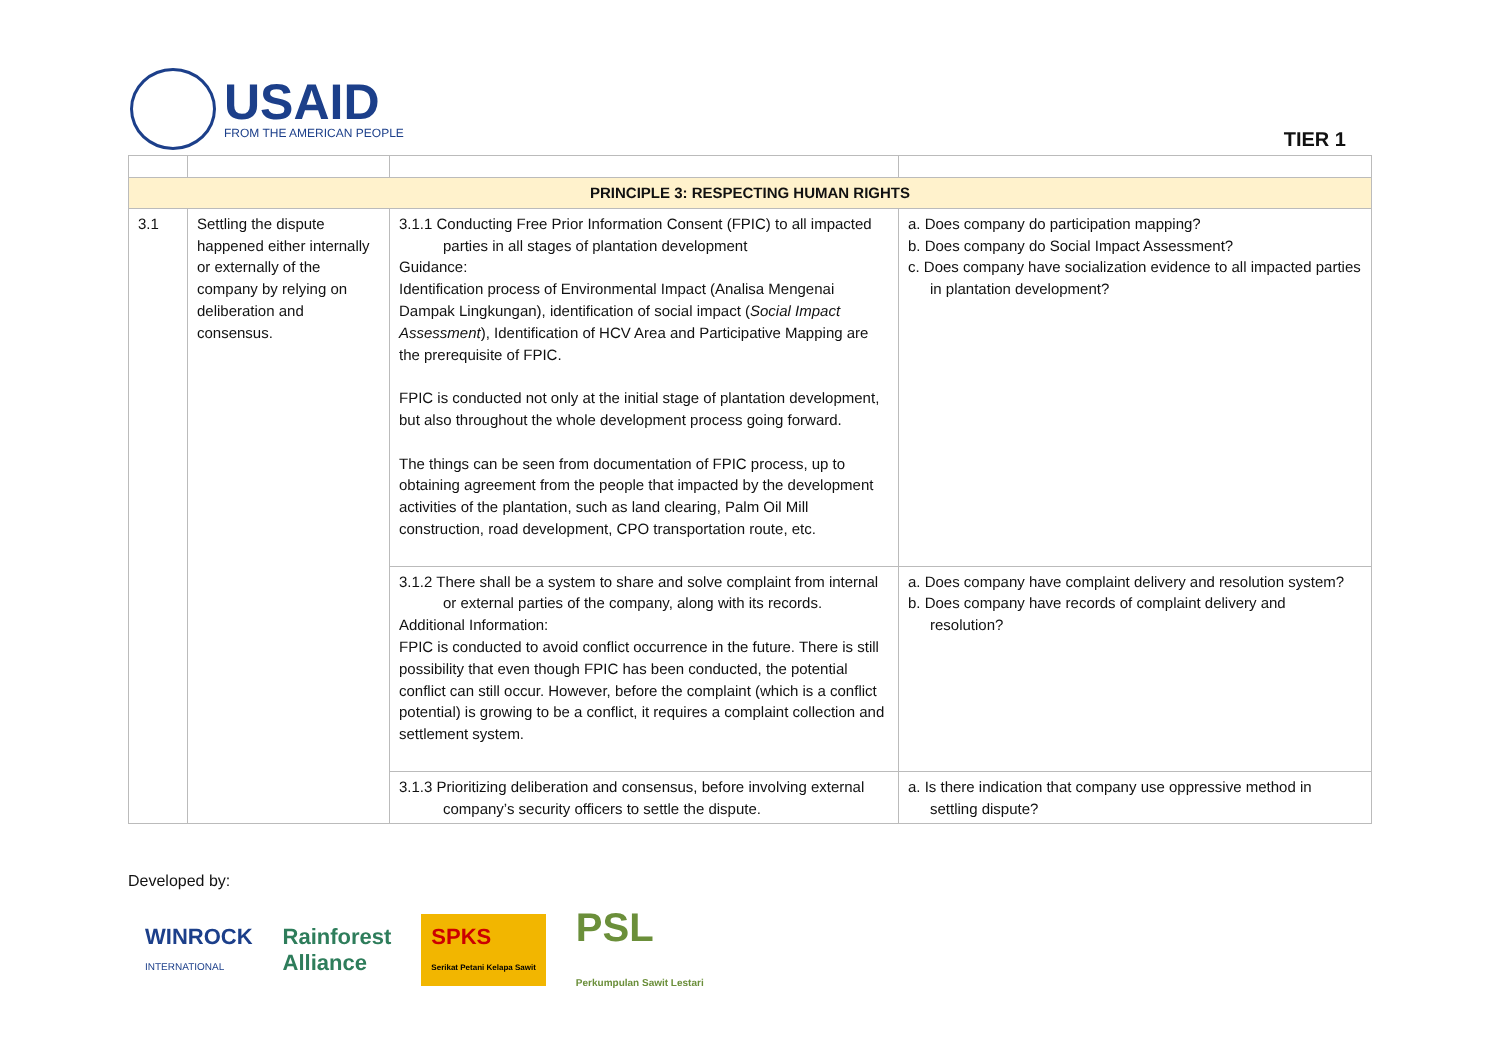USAID
FROM THE AMERICAN PEOPLE
TIER 1
| PRINCIPLE 3: RESPECTING HUMAN RIGHTS | | | |
| --- | --- | --- | --- |
| 3.1 | Settling the dispute happened either internally or externally of the company by relying on deliberation and consensus. | 3.1.1 Conducting Free Prior Information Consent (FPIC) to all impacted parties in all stages of plantation development Guidance: Identification process of Environmental Impact (Analisa Mengenai Dampak Lingkungan), identification of social impact ( Social Impact Assessment ), Identification of HCV Area and Participative Mapping are the prerequisite of FPIC. FPIC is conducted not only at the initial stage of plantation development, but also throughout the whole development process going forward. The things can be seen from documentation of FPIC process, up to obtaining agreement from the people that impacted by the development activities of the plantation, such as land clearing, Palm Oil Mill construction, road development, CPO transportation route, etc. | a. Does company do participation mapping? b. Does company do Social Impact Assessment? c. Does company have socialization evidence to all impacted parties in plantation development? |
| | | 3.1.2 There shall be a system to share and solve complaint from internal or external parties of the company, along with its records. Additional Information: FPIC is conducted to avoid conflict occurrence in the future. There is still possibility that even though FPIC has been conducted, the potential conflict can still occur. However, before the complaint (which is a conflict potential) is growing to be a conflict, it requires a complaint collection and settlement system. | a. Does company have complaint delivery and resolution system? b. Does company have records of complaint delivery and resolution? |
| | | 3.1.3 Prioritizing deliberation and consensus, before involving external company’s security officers to settle the dispute. | a. Is there indication that company use oppressive method in settling dispute? |
Developed by:
WINROCK
INTERNATIONAL Rainforest
Alliance SPKS
Serikat Petani Kelapa Sawit PSL
Perkumpulan Sawit Lestari